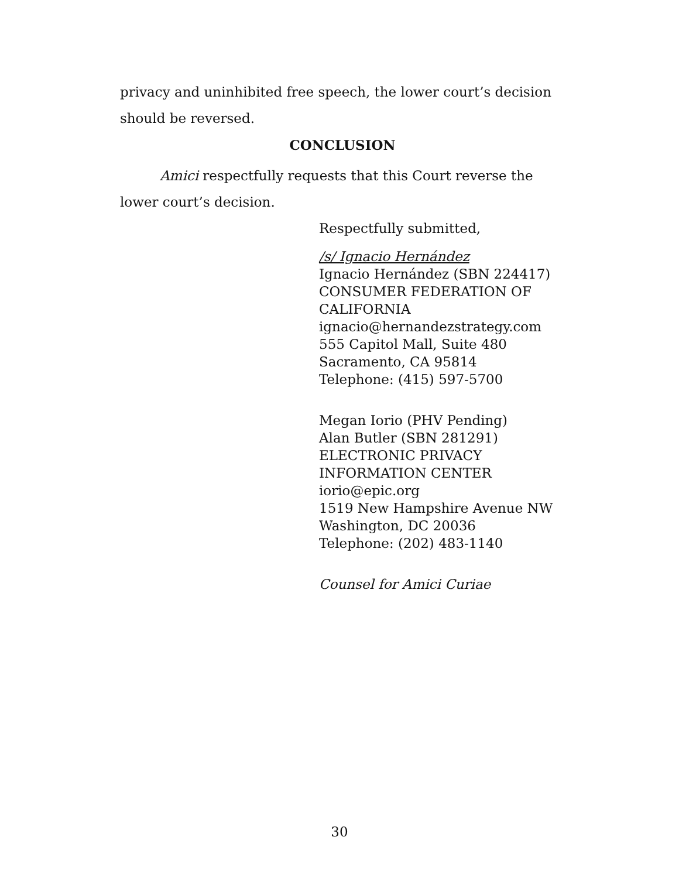privacy and uninhibited free speech, the lower court’s decision should be reversed.
CONCLUSION
Amici respectfully requests that this Court reverse the lower court’s decision.
Respectfully submitted,
/s/ Ignacio Hernández
Ignacio Hernández (SBN 224417)
CONSUMER FEDERATION OF CALIFORNIA
ignacio@hernandezstrategy.com
555 Capitol Mall, Suite 480
Sacramento, CA 95814
Telephone: (415) 597-5700
Megan Iorio (PHV Pending)
Alan Butler (SBN 281291)
ELECTRONIC PRIVACY INFORMATION CENTER
iorio@epic.org
1519 New Hampshire Avenue NW
Washington, DC 20036
Telephone: (202) 483-1140
Counsel for Amici Curiae
30